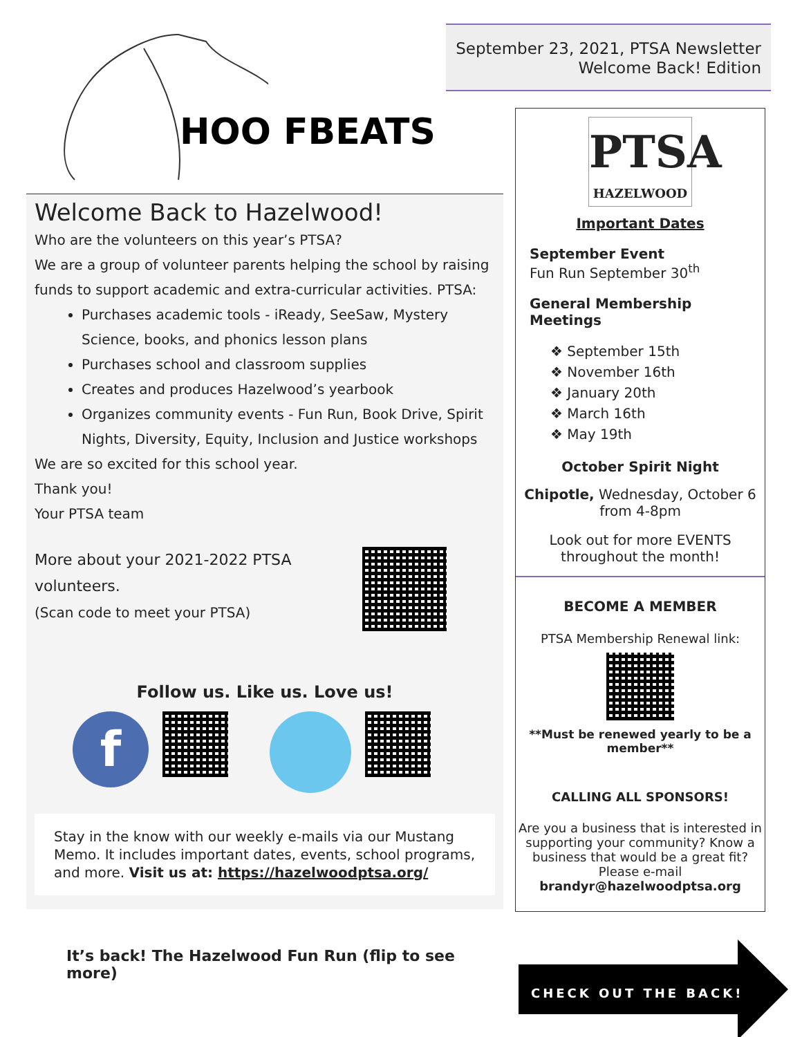HOO FBEATS
Welcome Back to Hazelwood!
Who are the volunteers on this year’s PTSA?
We are a group of volunteer parents helping the school by raising funds to support academic and extra-curricular activities. PTSA:
Purchases academic tools - iReady, SeeSaw, Mystery Science, books, and phonics lesson plans
Purchases school and classroom supplies
Creates and produces Hazelwood’s yearbook
Organizes community events - Fun Run, Book Drive, Spirit Nights, Diversity, Equity, Inclusion and Justice workshops
We are so excited for this school year.
Thank you!
Your PTSA team
More about your 2021-2022 PTSA
volunteers.
(Scan code to meet your PTSA)
Follow us. Like us. Love us!
f
Stay in the know with our weekly e-mails via our Mustang Memo. It includes important dates, events, school programs, and more. Visit us at: https://hazelwoodptsa.org/
It’s back! The Hazelwood Fun Run (flip to see more)
September 23, 2021, PTSA Newsletter
Welcome Back! Edition
PTSA
HAZELWOOD
Important Dates
September Event
Fun Run September 30<sup>th</sup>
General Membership Meetings
❖ September 15th
❖ November 16th
❖ January 20th
❖ March 16th
❖ May 19th
October Spirit Night
Chipotle, Wednesday, October 6 from 4-8pm
Look out for more EVENTS throughout the month!
BECOME A MEMBER
PTSA Membership Renewal link:
**Must be renewed yearly to be a member**
CALLING ALL SPONSORS!
Are you a business that is interested in supporting your community? Know a business that would be a great fit? Please e-mail brandyr@hazelwoodptsa.org
CHECK OUT THE BACK!